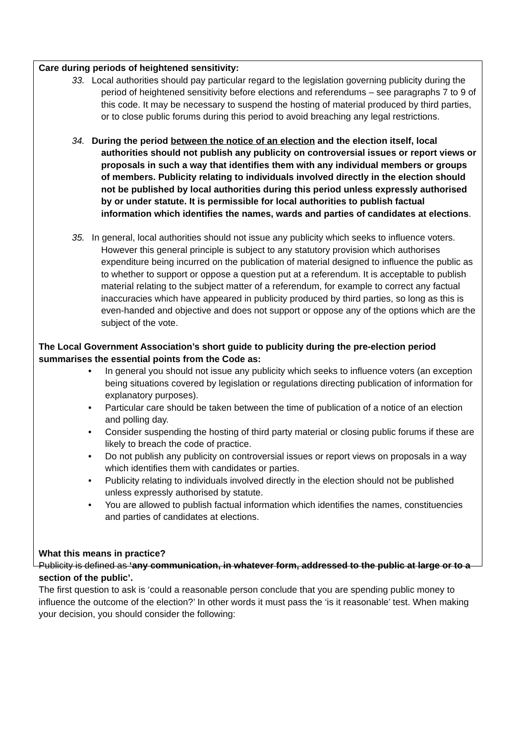Care during periods of heightened sensitivity:
33. Local authorities should pay particular regard to the legislation governing publicity during the period of heightened sensitivity before elections and referendums – see paragraphs 7 to 9 of this code. It may be necessary to suspend the hosting of material produced by third parties, or to close public forums during this period to avoid breaching any legal restrictions.
34. During the period between the notice of an election and the election itself, local authorities should not publish any publicity on controversial issues or report views or proposals in such a way that identifies them with any individual members or groups of members. Publicity relating to individuals involved directly in the election should not be published by local authorities during this period unless expressly authorised by or under statute. It is permissible for local authorities to publish factual information which identifies the names, wards and parties of candidates at elections.
35. In general, local authorities should not issue any publicity which seeks to influence voters. However this general principle is subject to any statutory provision which authorises expenditure being incurred on the publication of material designed to influence the public as to whether to support or oppose a question put at a referendum. It is acceptable to publish material relating to the subject matter of a referendum, for example to correct any factual inaccuracies which have appeared in publicity produced by third parties, so long as this is even-handed and objective and does not support or oppose any of the options which are the subject of the vote.
The Local Government Association’s short guide to publicity during the pre-election period summarises the essential points from the Code as:
• In general you should not issue any publicity which seeks to influence voters (an exception being situations covered by legislation or regulations directing publication of information for explanatory purposes).
• Particular care should be taken between the time of publication of a notice of an election and polling day.
• Consider suspending the hosting of third party material or closing public forums if these are likely to breach the code of practice.
• Do not publish any publicity on controversial issues or report views on proposals in a way which identifies them with candidates or parties.
• Publicity relating to individuals involved directly in the election should not be published unless expressly authorised by statute.
• You are allowed to publish factual information which identifies the names, constituencies and parties of candidates at elections.
What this means in practice?
Publicity is defined as ‘any communication, in whatever form, addressed to the public at large or to a section of the public’.
The first question to ask is ‘could a reasonable person conclude that you are spending public money to influence the outcome of the election?’ In other words it must pass the ‘is it reasonable’ test. When making your decision, you should consider the following: